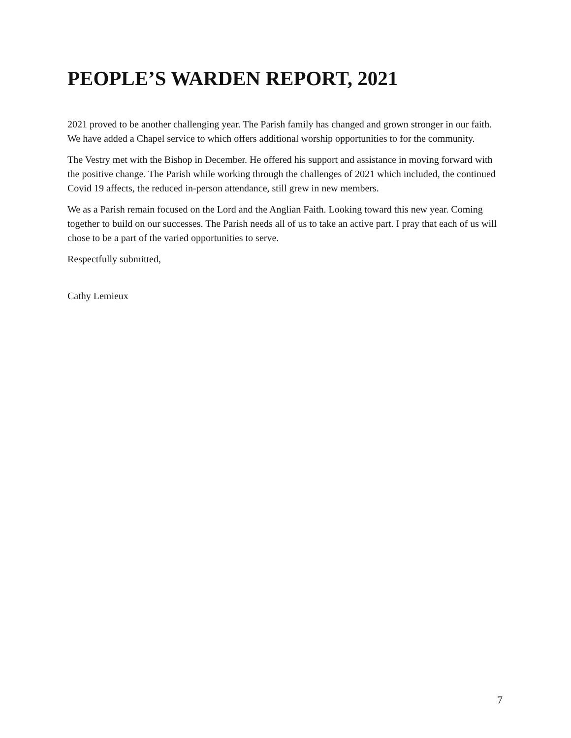PEOPLE’S WARDEN REPORT, 2021
2021 proved to be another challenging year. The Parish family has changed and grown stronger in our faith. We have added a Chapel service to which offers additional worship opportunities to for the community.
The Vestry met with the Bishop in December. He offered his support and assistance in moving forward with the positive change. The Parish while working through the challenges of 2021 which included, the continued Covid 19 affects, the reduced in-person attendance, still grew in new members.
We as a Parish remain focused on the Lord and the Anglian Faith. Looking toward this new year. Coming together to build on our successes. The Parish needs all of us to take an active part. I pray that each of us will chose to be a part of the varied opportunities to serve.
Respectfully submitted,
Cathy Lemieux
7